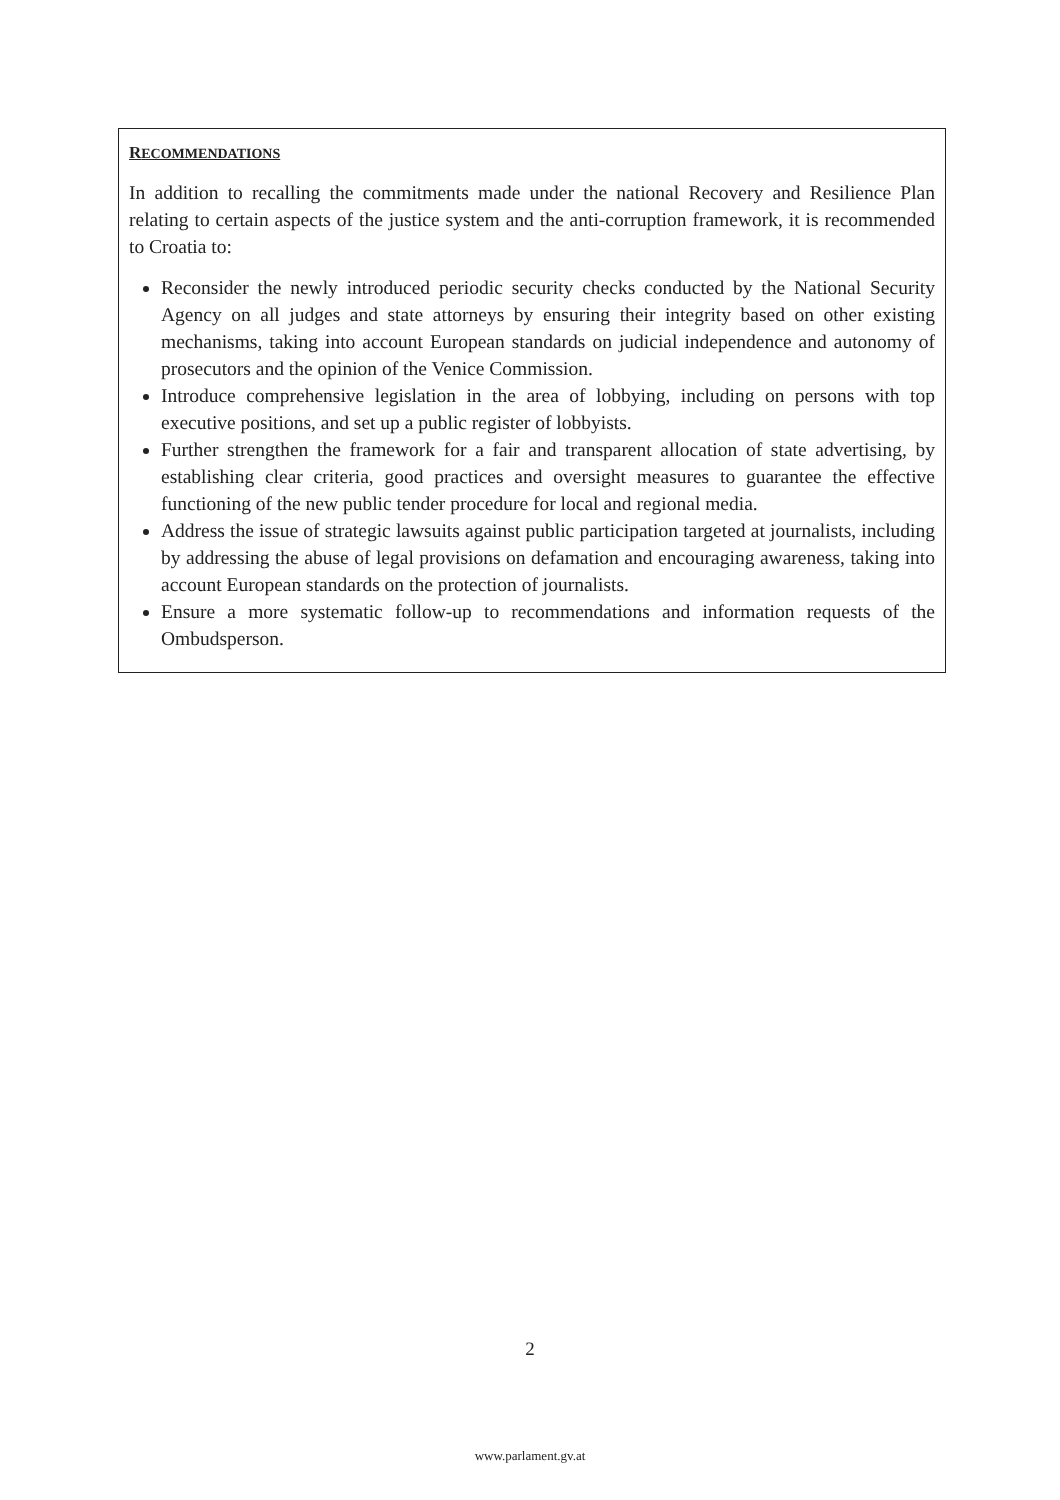RECOMMENDATIONS
In addition to recalling the commitments made under the national Recovery and Resilience Plan relating to certain aspects of the justice system and the anti-corruption framework, it is recommended to Croatia to:
Reconsider the newly introduced periodic security checks conducted by the National Security Agency on all judges and state attorneys by ensuring their integrity based on other existing mechanisms, taking into account European standards on judicial independence and autonomy of prosecutors and the opinion of the Venice Commission.
Introduce comprehensive legislation in the area of lobbying, including on persons with top executive positions, and set up a public register of lobbyists.
Further strengthen the framework for a fair and transparent allocation of state advertising, by establishing clear criteria, good practices and oversight measures to guarantee the effective functioning of the new public tender procedure for local and regional media.
Address the issue of strategic lawsuits against public participation targeted at journalists, including by addressing the abuse of legal provisions on defamation and encouraging awareness, taking into account European standards on the protection of journalists.
Ensure a more systematic follow-up to recommendations and information requests of the Ombudsperson.
2
www.parlament.gv.at